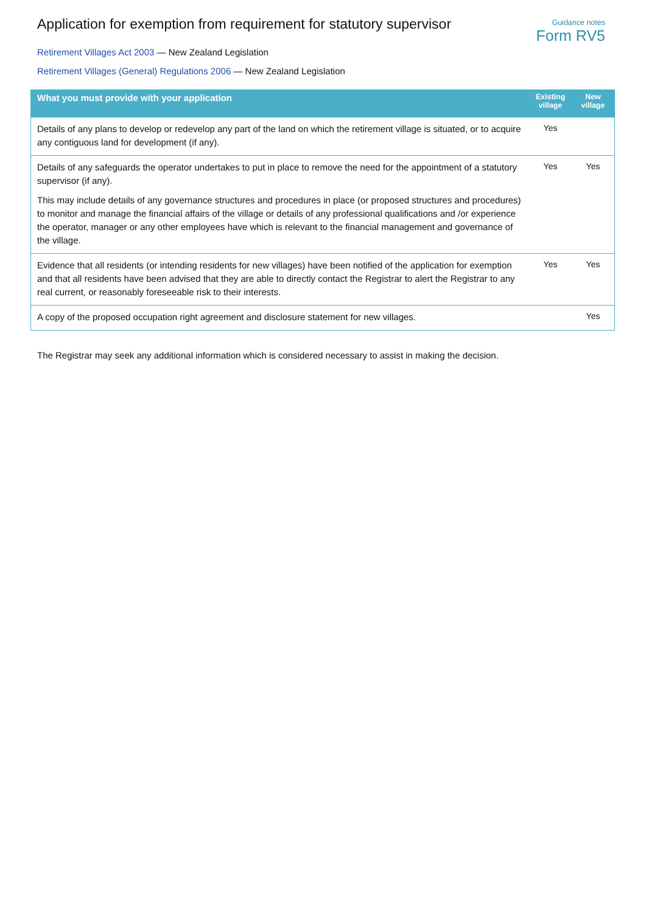Application for exemption from requirement for statutory supervisor
Guidance notes
Form RV5
Retirement Villages Act 2003 — New Zealand Legislation
Retirement Villages (General) Regulations 2006 — New Zealand Legislation
| What you must provide with your application | Existing village | New village |
| --- | --- | --- |
| Details of any plans to develop or redevelop any part of the land on which the retirement village is situated, or to acquire any contiguous land for development (if any). | Yes | |
| Details of any safeguards the operator undertakes to put in place to remove the need for the appointment of a statutory supervisor (if any). This may include details of any governance structures and procedures in place (or proposed structures and procedures) to monitor and manage the financial affairs of the village or details of any professional qualifications and /or experience the operator, manager or any other employees have which is relevant to the financial management and governance of the village. | Yes | Yes |
| Evidence that all residents (or intending residents for new villages) have been notified of the application for exemption and that all residents have been advised that they are able to directly contact the Registrar to alert the Registrar to any real current, or reasonably foreseeable risk to their interests. | Yes | Yes |
| A copy of the proposed occupation right agreement and disclosure statement for new villages. | | Yes |
The Registrar may seek any additional information which is considered necessary to assist in making the decision.